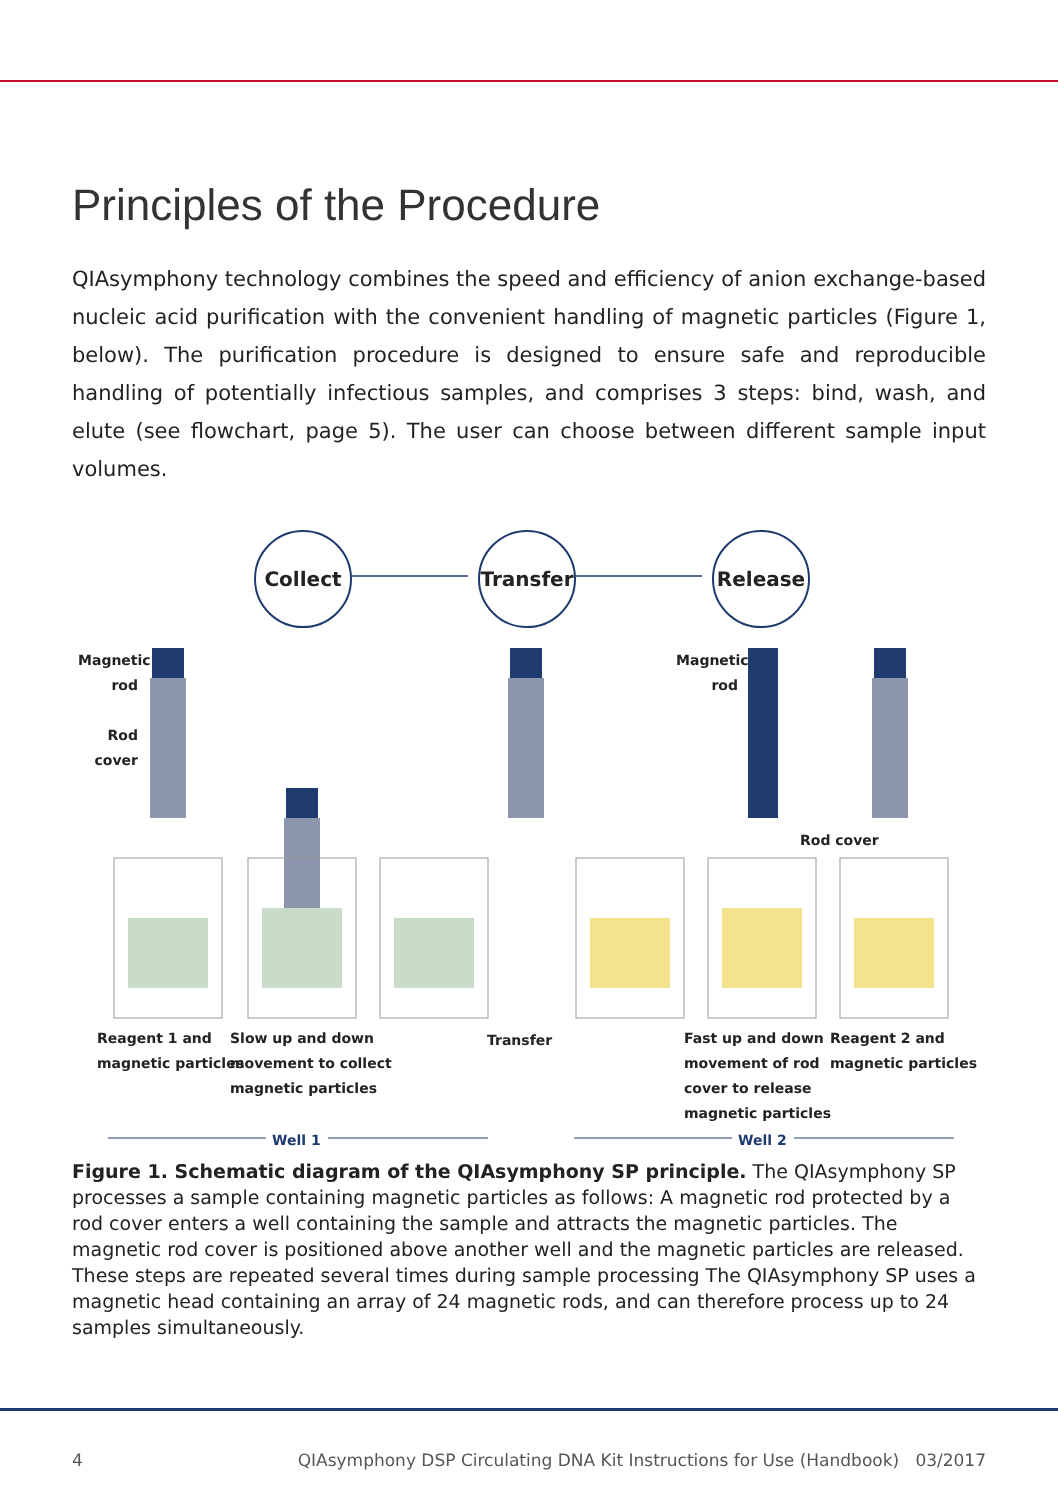Principles of the Procedure
QIAsymphony technology combines the speed and efficiency of anion exchange-based nucleic acid purification with the convenient handling of magnetic particles (Figure 1, below). The purification procedure is designed to ensure safe and reproducible handling of potentially infectious samples, and comprises 3 steps: bind, wash, and elute (see flowchart, page 5). The user can choose between different sample input volumes.
Collect
Transfer
Release
Magnetic rod
Rod cover
Magnetic rod
Rod cover
Reagent 1 and
magnetic particles
Slow up and down
movement to collect
magnetic particles
Transfer
Fast up and down
movement of rod
cover to release
magnetic particles
Reagent 2 and
magnetic particles
Well 1 Well 2
Figure 1. Schematic diagram of the QIAsymphony SP principle. The QIAsymphony SP processes a sample containing magnetic particles as follows: A magnetic rod protected by a rod cover enters a well containing the sample and attracts the magnetic particles. The magnetic rod cover is positioned above another well and the magnetic particles are released. These steps are repeated several times during sample processing The QIAsymphony SP uses a magnetic head containing an array of 24 magnetic rods, and can therefore process up to 24 samples simultaneously.
4 QIAsymphony DSP Circulating DNA Kit Instructions for Use (Handbook) 03/2017